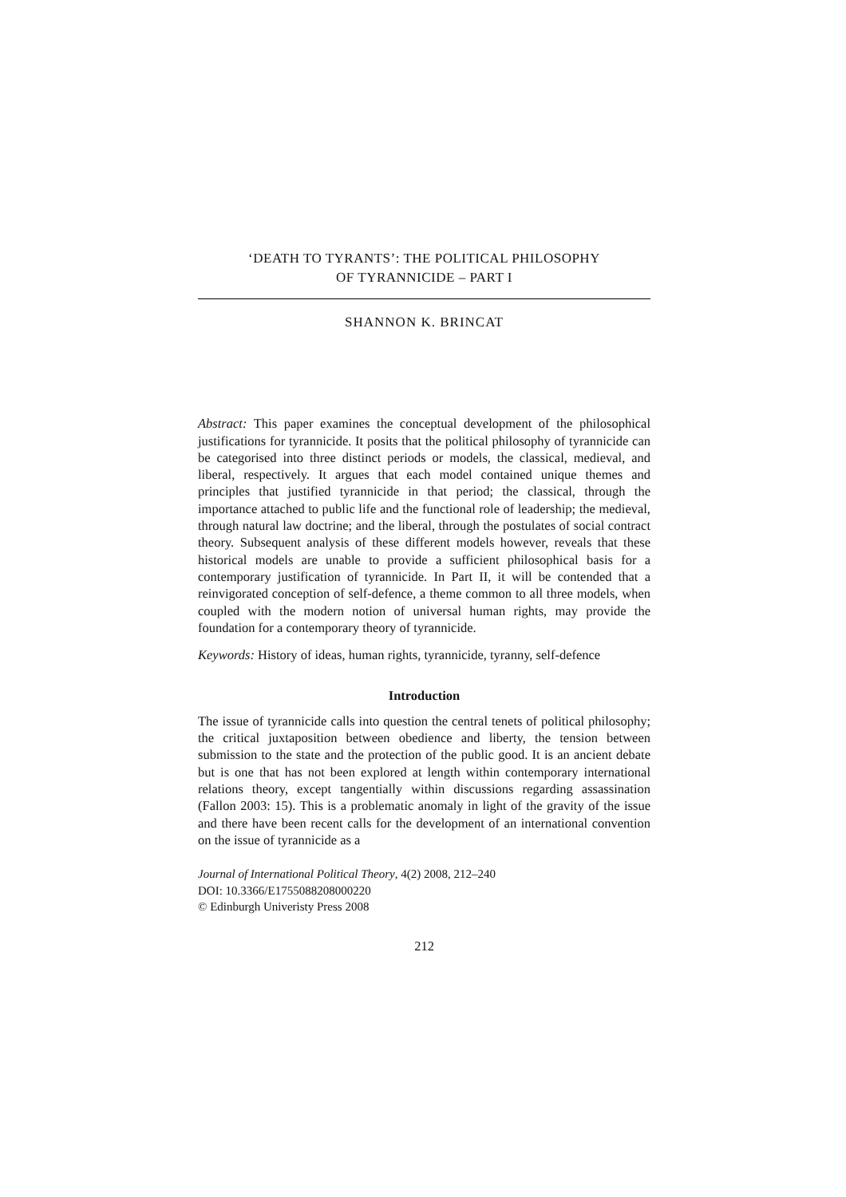‘DEATH TO TYRANTS’: THE POLITICAL PHILOSOPHY
OF TYRANNICIDE – PART I
SHANNON K. BRINCAT
Abstract: This paper examines the conceptual development of the philosophical justifications for tyrannicide. It posits that the political philosophy of tyrannicide can be categorised into three distinct periods or models, the classical, medieval, and liberal, respectively. It argues that each model contained unique themes and principles that justified tyrannicide in that period; the classical, through the importance attached to public life and the functional role of leadership; the medieval, through natural law doctrine; and the liberal, through the postulates of social contract theory. Subsequent analysis of these different models however, reveals that these historical models are unable to provide a sufficient philosophical basis for a contemporary justification of tyrannicide. In Part II, it will be contended that a reinvigorated conception of self-defence, a theme common to all three models, when coupled with the modern notion of universal human rights, may provide the foundation for a contemporary theory of tyrannicide.
Keywords: History of ideas, human rights, tyrannicide, tyranny, self-defence
Introduction
The issue of tyrannicide calls into question the central tenets of political philosophy; the critical juxtaposition between obedience and liberty, the tension between submission to the state and the protection of the public good. It is an ancient debate but is one that has not been explored at length within contemporary international relations theory, except tangentially within discussions regarding assassination (Fallon 2003: 15). This is a problematic anomaly in light of the gravity of the issue and there have been recent calls for the development of an international convention on the issue of tyrannicide as a
Journal of International Political Theory, 4(2) 2008, 212–240
DOI: 10.3366/E1755088208000220
© Edinburgh Univeristy Press 2008
212